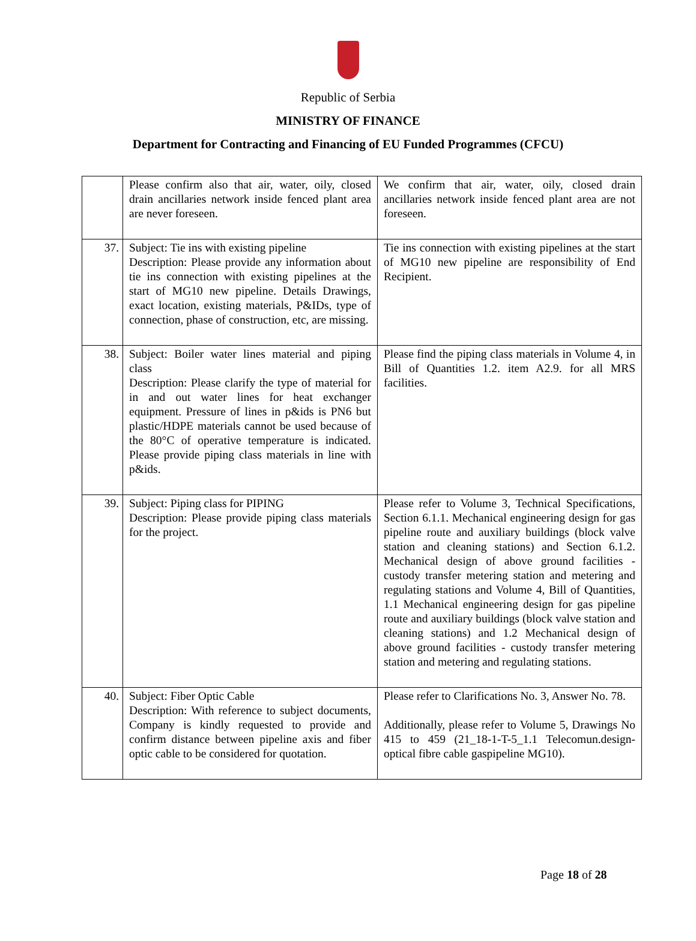Republic of Serbia
MINISTRY OF FINANCE
Department for Contracting and Financing of EU Funded Programmes (CFCU)
| | Please confirm also that air, water, oily, closed drain ancillaries network inside fenced plant area are never foreseen. | We confirm that air, water, oily, closed drain ancillaries network inside fenced plant area are not foreseen. |
| 37. | Subject: Tie ins with existing pipeline Description: Please provide any information about tie ins connection with existing pipelines at the start of MG10 new pipeline. Details Drawings, exact location, existing materials, P&IDs, type of connection, phase of construction, etc, are missing. | Tie ins connection with existing pipelines at the start of MG10 new pipeline are responsibility of End Recipient. |
| 38. | Subject: Boiler water lines material and piping class Description: Please clarify the type of material for in and out water lines for heat exchanger equipment. Pressure of lines in p&ids is PN6 but plastic/HDPE materials cannot be used because of the 80°C of operative temperature is indicated. Please provide piping class materials in line with p&ids. | Please find the piping class materials in Volume 4, in Bill of Quantities 1.2. item A2.9. for all MRS facilities. |
| 39. | Subject: Piping class for PIPING Description: Please provide piping class materials for the project. | Please refer to Volume 3, Technical Specifications, Section 6.1.1. Mechanical engineering design for gas pipeline route and auxiliary buildings (block valve station and cleaning stations) and Section 6.1.2. Mechanical design of above ground facilities - custody transfer metering station and metering and regulating stations and Volume 4, Bill of Quantities, 1.1 Mechanical engineering design for gas pipeline route and auxiliary buildings (block valve station and cleaning stations) and 1.2 Mechanical design of above ground facilities - custody transfer metering station and metering and regulating stations. |
| 40. | Subject: Fiber Optic Cable Description: With reference to subject documents, Company is kindly requested to provide and confirm distance between pipeline axis and fiber optic cable to be considered for quotation. | Please refer to Clarifications No. 3, Answer No. 78. Additionally, please refer to Volume 5, Drawings No 415 to 459 (21_18-1-T-5_1.1 Telecomun.design-optical fibre cable gaspipeline MG10). |
Page 18 of 28